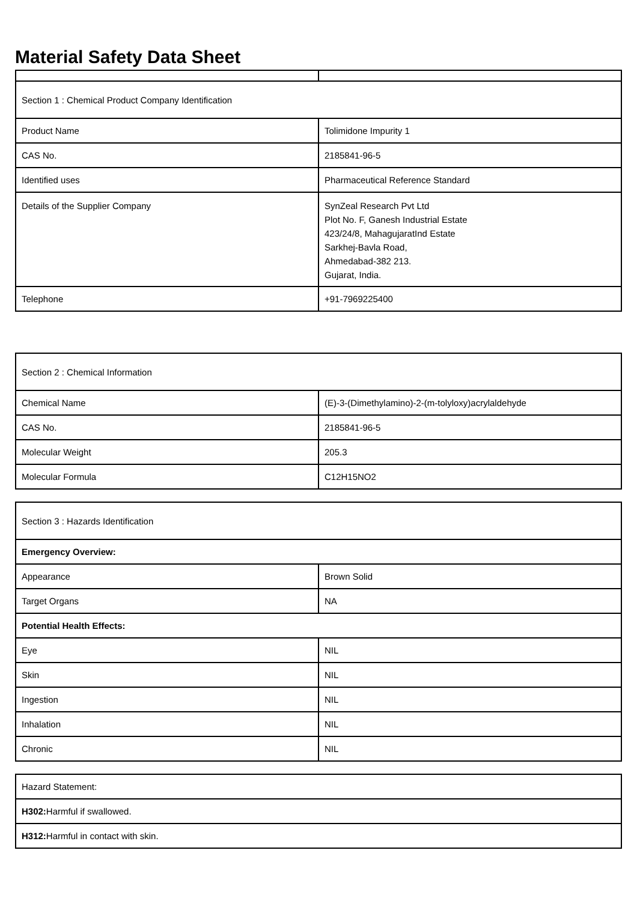Material Safety Data Sheet
| Section 1 : Chemical Product Company Identification | |
| Product Name | Tolimidone Impurity 1 |
| CAS No. | 2185841-96-5 |
| Identified uses | Pharmaceutical Reference Standard |
| Details of the Supplier Company | SynZeal Research Pvt Ltd Plot No. F, Ganesh Industrial Estate 423/24/8, MahagujaratInd Estate Sarkhej-Bavla Road, Ahmedabad-382 213. Gujarat, India. |
| Telephone | +91-7969225400 |
| Section 2 : Chemical Information | |
| Chemical Name | (E)-3-(Dimethylamino)-2-(m-tolyloxy)acrylaldehyde |
| CAS No. | 2185841-96-5 |
| Molecular Weight | 205.3 |
| Molecular Formula | C12H15NO2 |
| Section 3 : Hazards Identification | |
| Emergency Overview: | |
| Appearance | Brown Solid |
| Target Organs | NA |
| Potential Health Effects: | |
| Eye | NIL |
| Skin | NIL |
| Ingestion | NIL |
| Inhalation | NIL |
| Chronic | NIL |
| Hazard Statement: |
| H302: Harmful if swallowed. |
| H312: Harmful in contact with skin. |